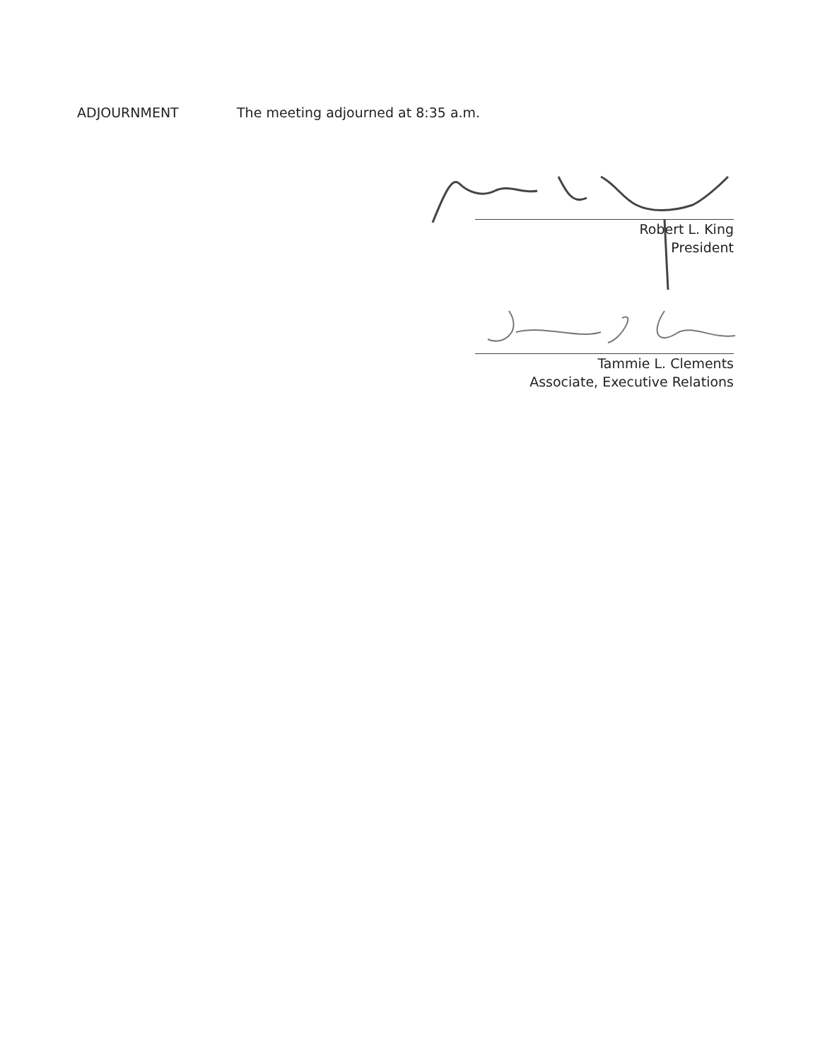ADJOURNMENT The meeting adjourned at 8:35 a.m.
Robert L. King
President
Tammie L. Clements
Associate, Executive Relations